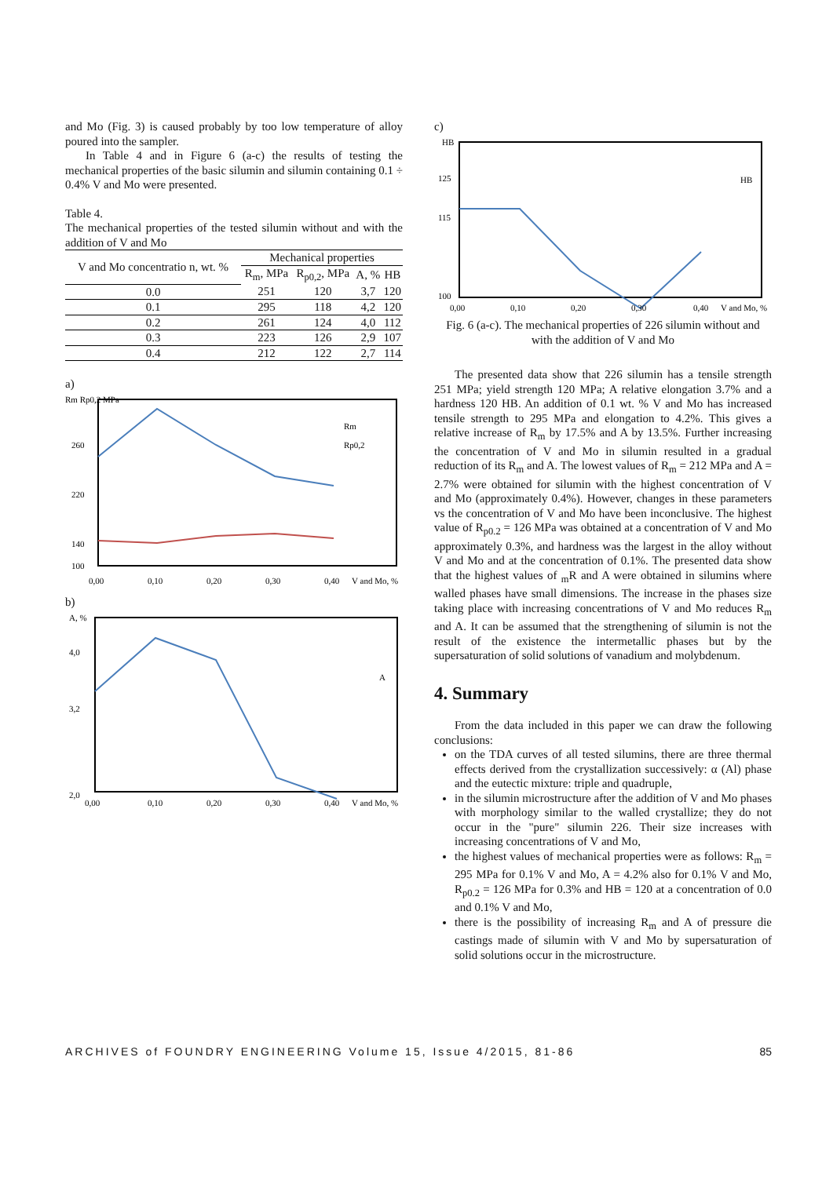and Mo (Fig. 3) is caused probably by too low temperature of alloy poured into the sampler.
In Table 4 and in Figure 6 (a-c) the results of testing the mechanical properties of the basic silumin and silumin containing 0.1 ÷ 0.4% V and Mo were presented.
Table 4.
The mechanical properties of the tested silumin without and with the addition of V and Mo
| V and Mo concentratio n, wt. % | Mechanical properties | | | |
| --- | --- | --- | --- | --- |
| | R<sub>m</sub>, MPa | R<sub>p0,2</sub>, MPa | A, % | HB |
| 0.0 | 251 | 120 | 3,7 | 120 |
| 0.1 | 295 | 118 | 4,2 | 120 |
| 0.2 | 261 | 124 | 4,0 | 112 |
| 0.3 | 223 | 126 | 2,9 | 107 |
| 0.4 | 212 | 122 | 2,7 | 114 |
a)
Rm Rp0,2 MPa
260
220
140
100
0,00
0,10
0,20
0,30
0,40
V and Mo, %
Rm
Rp0,2
b)
A, %
4,0
3,2
2,0
0,00
0,10
0,20
0,30
0,40
V and Mo, %
A
c)
HB
125
115
100
0,00
0,10
0,20
0,30
0,40
V and Mo, %
HB
Fig. 6 (a-c). The mechanical properties of 226 silumin without and with the addition of V and Mo
The presented data show that 226 silumin has a tensile strength 251 MPa; yield strength 120 MPa; A relative elongation 3.7% and a hardness 120 HB. An addition of 0.1 wt. % V and Mo has increased tensile strength to 295 MPa and elongation to 4.2%. This gives a relative increase of R<sub>m</sub> by 17.5% and A by 13.5%. Further increasing the concentration of V and Mo in silumin resulted in a gradual reduction of its R<sub>m</sub> and A. The lowest values of R<sub>m</sub> = 212 MPa and A = 2.7% were obtained for silumin with the highest concentration of V and Mo (approximately 0.4%). However, changes in these parameters vs the concentration of V and Mo have been inconclusive. The highest value of R<sub>p0.2</sub> = 126 MPa was obtained at a concentration of V and Mo approximately 0.3%, and hardness was the largest in the alloy without V and Mo and at the concentration of 0.1%. The presented data show that the highest values of <sub>m</sub>R and A were obtained in silumins where walled phases have small dimensions. The increase in the phases size taking place with increasing concentrations of V and Mo reduces R<sub>m</sub> and A. It can be assumed that the strengthening of silumin is not the result of the existence the intermetallic phases but by the supersaturation of solid solutions of vanadium and molybdenum.
4. Summary
From the data included in this paper we can draw the following conclusions:
on the TDA curves of all tested silumins, there are three thermal effects derived from the crystallization successively: α (Al) phase and the eutectic mixture: triple and quadruple,
in the silumin microstructure after the addition of V and Mo phases with morphology similar to the walled crystallize; they do not occur in the "pure" silumin 226. Their size increases with increasing concentrations of V and Mo,
the highest values of mechanical properties were as follows: R<sub>m</sub> = 295 MPa for 0.1% V and Mo, A = 4.2% also for 0.1% V and Mo, R<sub>p0.2</sub> = 126 MPa for 0.3% and HB = 120 at a concentration of 0.0 and 0.1% V and Mo,
there is the possibility of increasing R<sub>m</sub> and A of pressure die castings made of silumin with V and Mo by supersaturation of solid solutions occur in the microstructure.
ARCHIVES of FOUNDRY ENGINEERING Volume 15, Issue 4/2015, 81-86 85